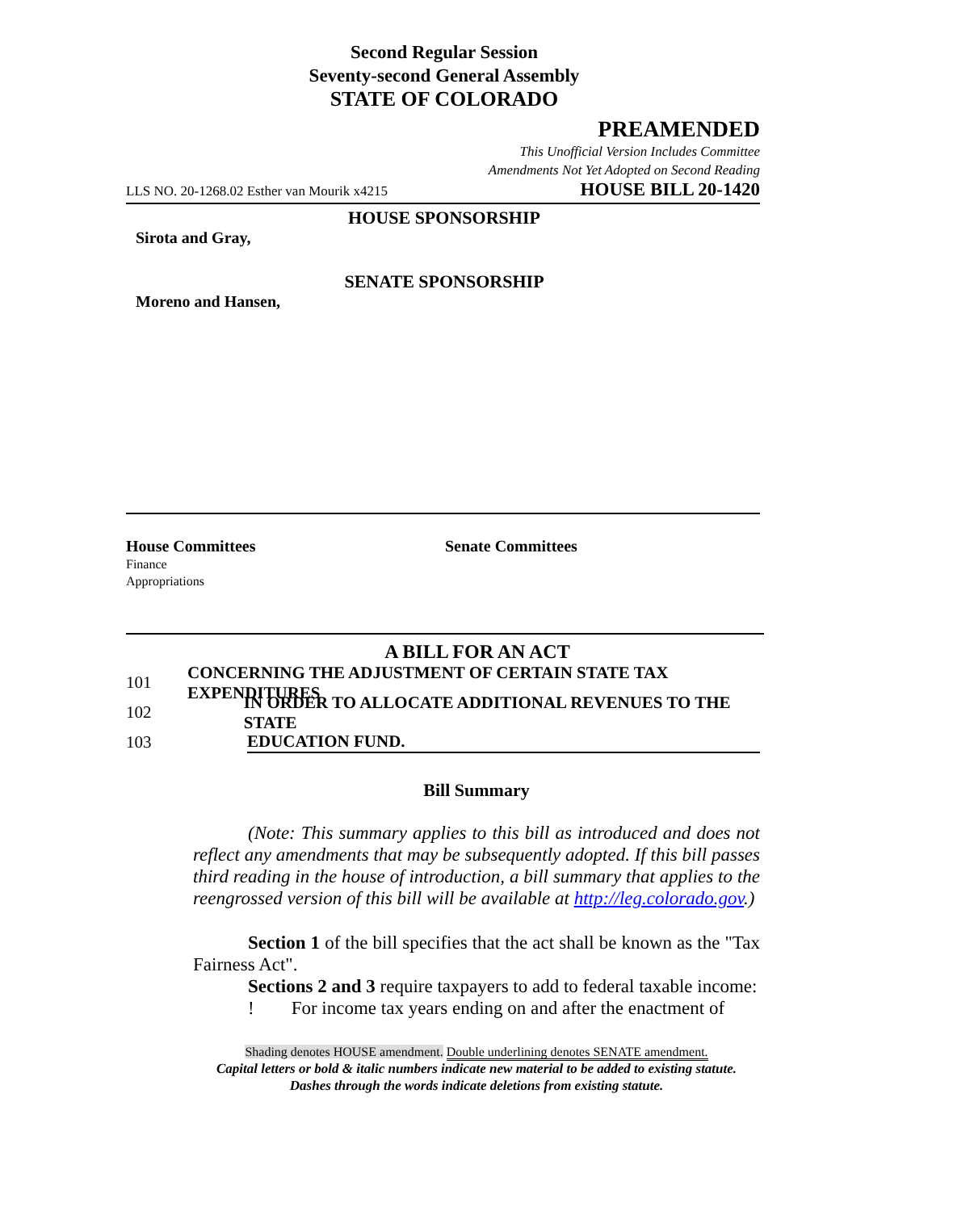Second Regular Session
Seventy-second General Assembly
STATE OF COLORADO
PREAMENDED
This Unofficial Version Includes Committee
Amendments Not Yet Adopted on Second Reading
LLS NO. 20-1268.02 Esther van Mourik x4215 HOUSE BILL 20-1420
HOUSE SPONSORSHIP
Sirota and Gray,
SENATE SPONSORSHIP
Moreno and Hansen,
House Committees
Finance
Appropriations
Senate Committees
A BILL FOR AN ACT
101 CONCERNING THE ADJUSTMENT OF CERTAIN STATE TAX EXPENDITURES
102 IN ORDER TO ALLOCATE ADDITIONAL REVENUES TO THE STATE
103 EDUCATION FUND.
Bill Summary
(Note: This summary applies to this bill as introduced and does not reflect any amendments that may be subsequently adopted. If this bill passes third reading in the house of introduction, a bill summary that applies to the reengrossed version of this bill will be available at http://leg.colorado.gov.)
Section 1 of the bill specifies that the act shall be known as the "Tax Fairness Act".
Sections 2 and 3 require taxpayers to add to federal taxable income:
! For income tax years ending on and after the enactment of
Shading denotes HOUSE amendment. Double underlining denotes SENATE amendment.
Capital letters or bold & italic numbers indicate new material to be added to existing statute.
Dashes through the words indicate deletions from existing statute.